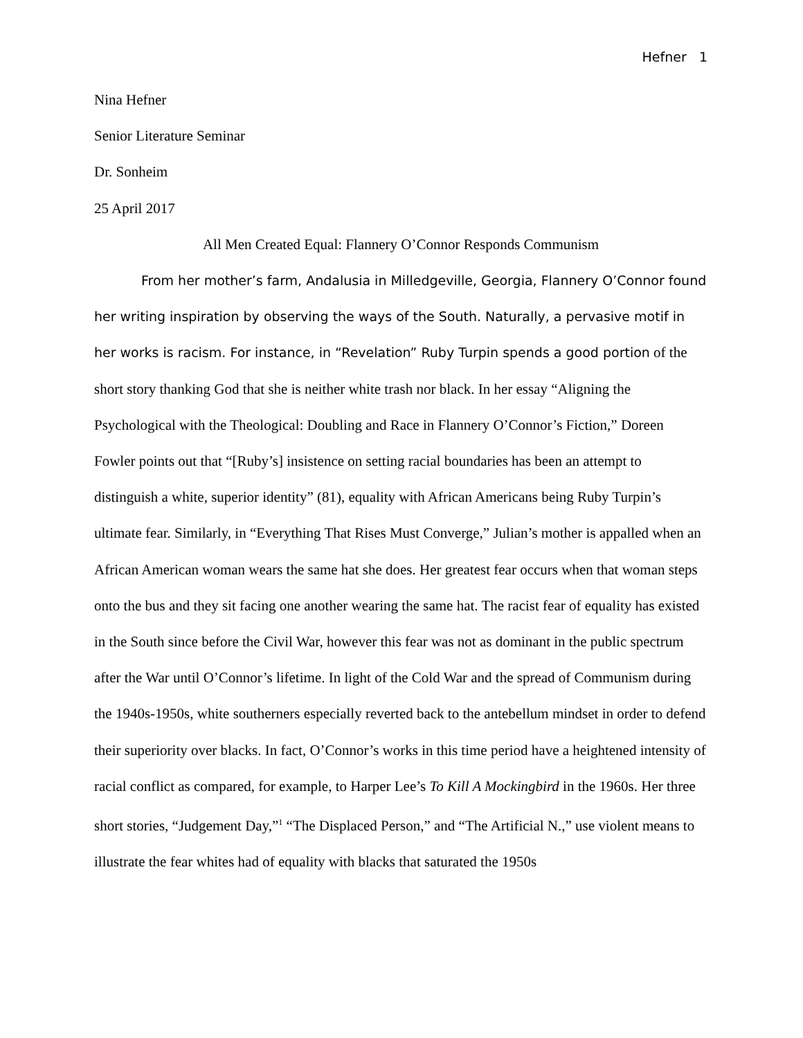Hefner 1
Nina Hefner
Senior Literature Seminar
Dr. Sonheim
25 April 2017
All Men Created Equal: Flannery O’Connor Responds Communism
From her mother’s farm, Andalusia in Milledgeville, Georgia, Flannery O’Connor found her writing inspiration by observing the ways of the South. Naturally, a pervasive motif in her works is racism. For instance, in “Revelation” Ruby Turpin spends a good portion of the short story thanking God that she is neither white trash nor black. In her essay “Aligning the Psychological with the Theological: Doubling and Race in Flannery O’Connor’s Fiction,” Doreen Fowler points out that “[Ruby’s] insistence on setting racial boundaries has been an attempt to distinguish a white, superior identity” (81), equality with African Americans being Ruby Turpin’s ultimate fear. Similarly, in “Everything That Rises Must Converge,” Julian’s mother is appalled when an African American woman wears the same hat she does. Her greatest fear occurs when that woman steps onto the bus and they sit facing one another wearing the same hat. The racist fear of equality has existed in the South since before the Civil War, however this fear was not as dominant in the public spectrum after the War until O’Connor’s lifetime. In light of the Cold War and the spread of Communism during the 1940s-1950s, white southerners especially reverted back to the antebellum mindset in order to defend their superiority over blacks. In fact, O’Connor’s works in this time period have a heightened intensity of racial conflict as compared, for example, to Harper Lee’s To Kill A Mockingbird in the 1960s. Her three short stories, “Judgement Day,”<sup>1</sup> “The Displaced Person,” and “The Artificial N.,” use violent means to illustrate the fear whites had of equality with blacks that saturated the 1950s